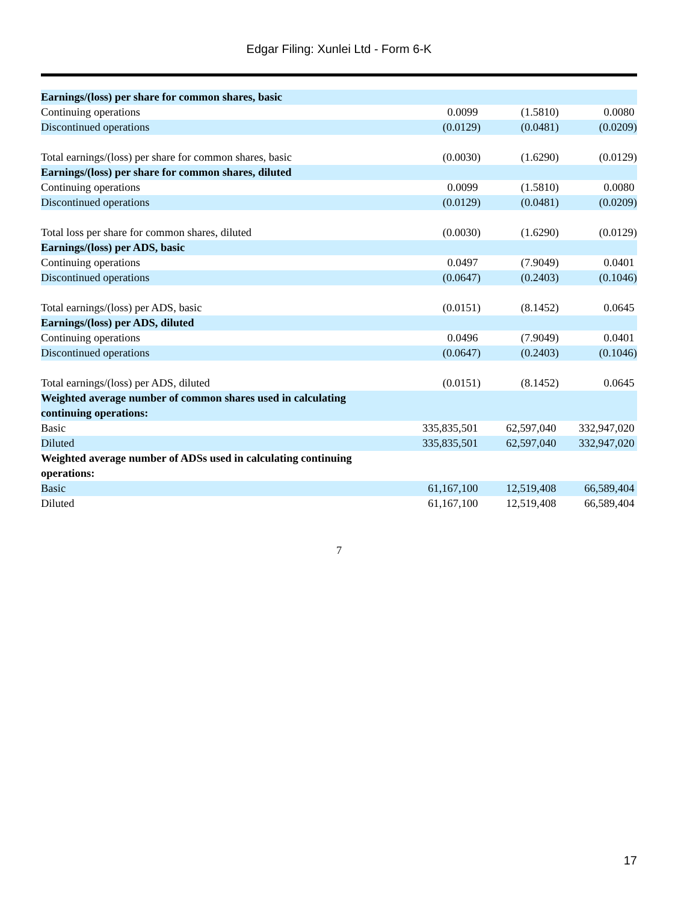Edgar Filing: Xunlei Ltd - Form 6-K
| Earnings/(loss) per share for common shares, basic | | | |
| Continuing operations | 0.0099 | (1.5810) | 0.0080 |
| Discontinued operations | (0.0129) | (0.0481) | (0.0209) |
| Total earnings/(loss) per share for common shares, basic | (0.0030) | (1.6290) | (0.0129) |
| Earnings/(loss) per share for common shares, diluted | | | |
| Continuing operations | 0.0099 | (1.5810) | 0.0080 |
| Discontinued operations | (0.0129) | (0.0481) | (0.0209) |
| Total loss per share for common shares, diluted | (0.0030) | (1.6290) | (0.0129) |
| Earnings/(loss) per ADS, basic | | | |
| Continuing operations | 0.0497 | (7.9049) | 0.0401 |
| Discontinued operations | (0.0647) | (0.2403) | (0.1046) |
| Total earnings/(loss) per ADS, basic | (0.0151) | (8.1452) | 0.0645 |
| Earnings/(loss) per ADS, diluted | | | |
| Continuing operations | 0.0496 | (7.9049) | 0.0401 |
| Discontinued operations | (0.0647) | (0.2403) | (0.1046) |
| Total earnings/(loss) per ADS, diluted | (0.0151) | (8.1452) | 0.0645 |
| Weighted average number of common shares used in calculating continuing operations: | | | |
| Basic | 335,835,501 | 62,597,040 | 332,947,020 |
| Diluted | 335,835,501 | 62,597,040 | 332,947,020 |
| Weighted average number of ADSs used in calculating continuing operations: | | | |
| Basic | 61,167,100 | 12,519,408 | 66,589,404 |
| Diluted | 61,167,100 | 12,519,408 | 66,589,404 |
7
17